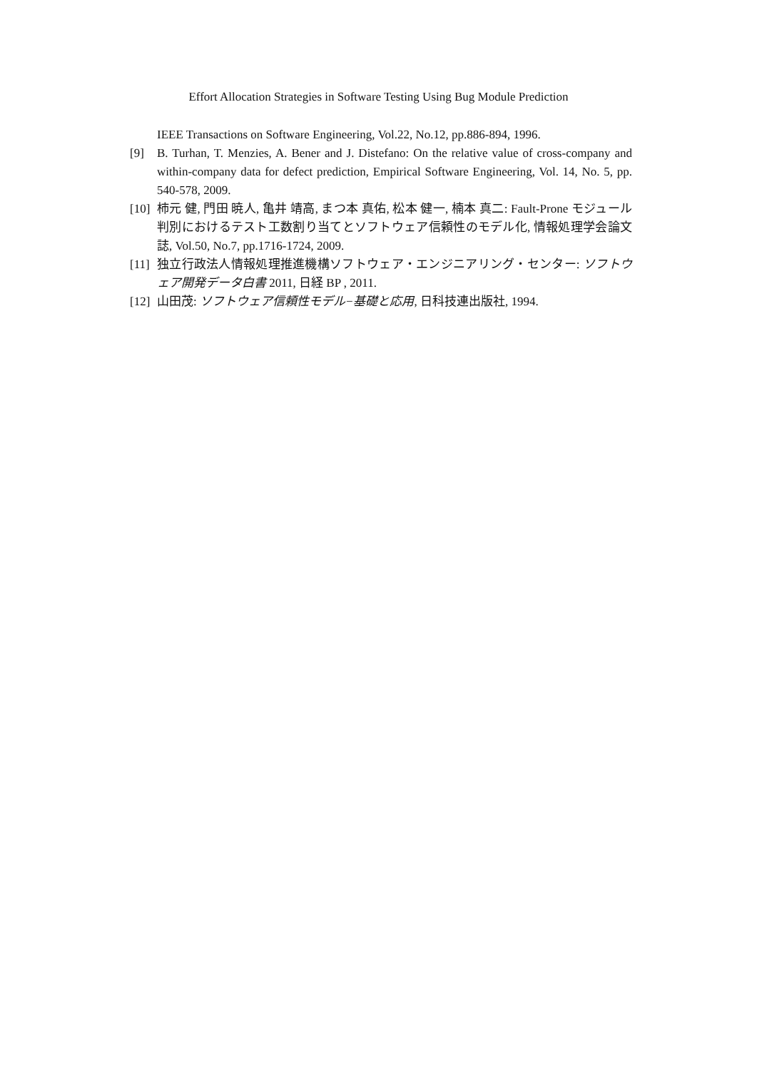Effort Allocation Strategies in Software Testing Using Bug Module Prediction
IEEE Transactions on Software Engineering, Vol.22, No.12, pp.886-894, 1996.
[9] B. Turhan, T. Menzies, A. Bener and J. Distefano: On the relative value of cross-company and within-company data for defect prediction, Empirical Software Engineering, Vol. 14, No. 5, pp. 540-578, 2009.
[10] 柿元 健, 門田 暁人, 亀井 靖高, まつ本 真佑, 松本 健一, 楠本 真二: Fault-Prone モジュール判別におけるテスト工数割り当てとソフトウェア信頼性のモデル化, 情報処理学会論文誌, Vol.50, No.7, pp.1716-1724, 2009.
[11] 独立行政法人情報処理推進機構ソフトウェア・エンジニアリング・センター: ソフトウェア開発データ白書 2011, 日経 BP , 2011.
[12] 山田茂: ソフトウェア信頼性モデル−基礎と応用, 日科技連出版社, 1994.